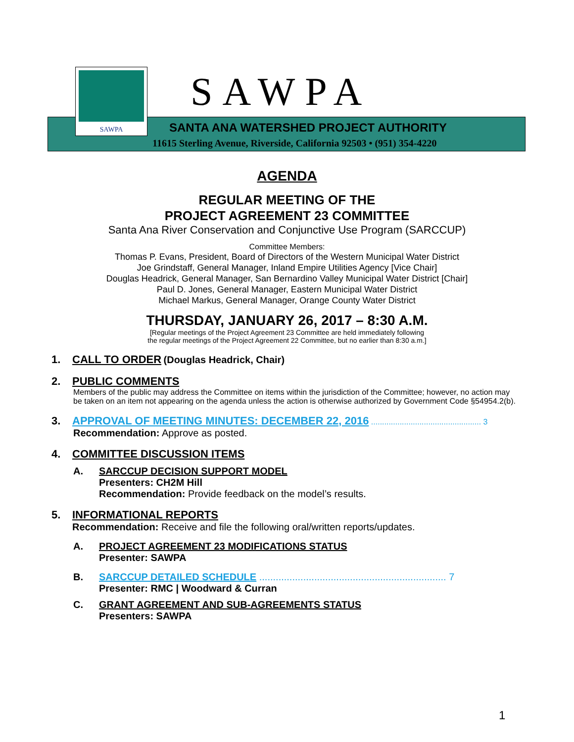SAWPA SAWPA
SANTA ANA WATERSHED PROJECT AUTHORITY
11615 Sterling Avenue, Riverside, California 92503 • (951) 354-4220
AGENDA
REGULAR MEETING OF THE
PROJECT AGREEMENT 23 COMMITTEE
Santa Ana River Conservation and Conjunctive Use Program (SARCCUP)
Committee Members:
Thomas P. Evans, President, Board of Directors of the Western Municipal Water District
Joe Grindstaff, General Manager, Inland Empire Utilities Agency [Vice Chair]
Douglas Headrick, General Manager, San Bernardino Valley Municipal Water District [Chair]
Paul D. Jones, General Manager, Eastern Municipal Water District
Michael Markus, General Manager, Orange County Water District
THURSDAY, JANUARY 26, 2017 – 8:30 A.M.
[Regular meetings of the Project Agreement 23 Committee are held immediately following
the regular meetings of the Project Agreement 22 Committee, but no earlier than 8:30 a.m.]
1. CALL TO ORDER (Douglas Headrick, Chair)
2. PUBLIC COMMENTS
Members of the public may address the Committee on items within the jurisdiction of the Committee; however, no action may be taken on an item not appearing on the agenda unless the action is otherwise authorized by Government Code §54954.2(b).
3. APPROVAL OF MEETING MINUTES: DECEMBER 22, 2016 .................................................. 3
Recommendation: Approve as posted.
4. COMMITTEE DISCUSSION ITEMS
A. SARCCUP DECISION SUPPORT MODEL
Presenters: CH2M Hill
Recommendation: Provide feedback on the model’s results.
5. INFORMATIONAL REPORTS
Recommendation: Receive and file the following oral/written reports/updates.
A. PROJECT AGREEMENT 23 MODIFICATIONS STATUS
Presenter: SAWPA
B. SARCCUP DETAILED SCHEDULE .................................................................... 7
Presenter: RMC | Woodward & Curran
C. GRANT AGREEMENT AND SUB-AGREEMENTS STATUS
Presenters: SAWPA
1